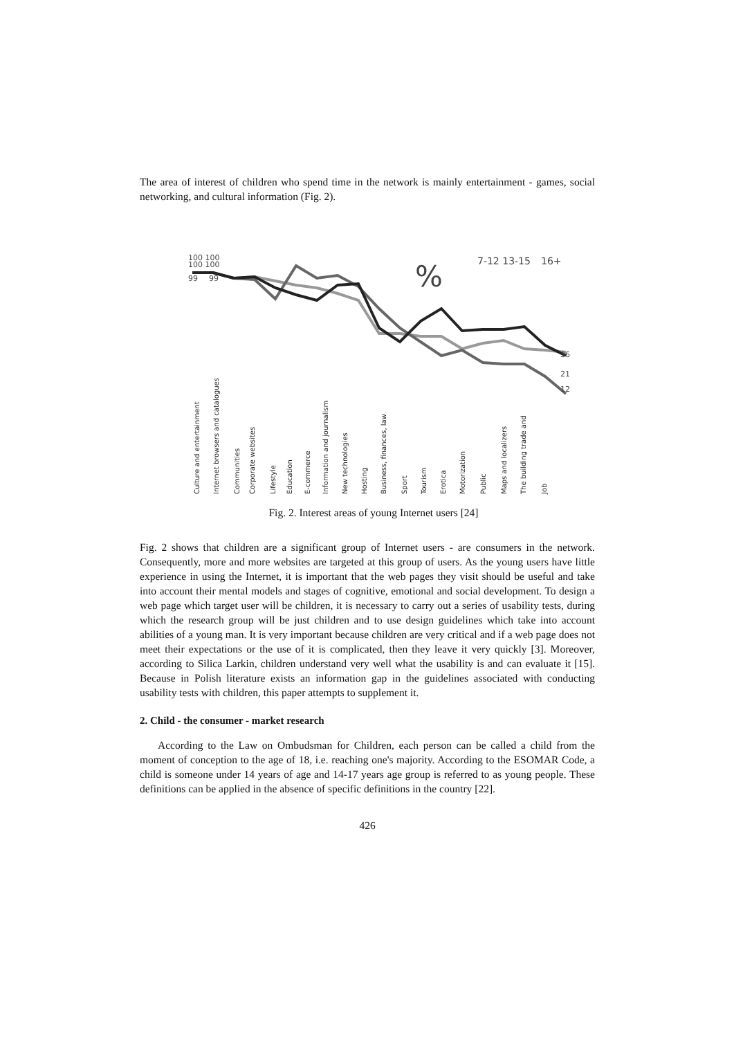The area of interest of children who spend time in the network is mainly entertainment - games, social networking, and cultural information (Fig. 2).
100 100
100 100
99
99
7-12 13-15
16+
%
36
21
12
Culture and entertainment
Internet browsers and catalogues
Communities
Corporate websites
Lifestyle
Education
E-commerce
Information and journalism
New technologies
Hosting
Business, finances, law
Sport
Tourism
Erotica
Motorization
Public
Maps and localizers
The building trade and
Job
Fig. 2. Interest areas of young Internet users [24]
Fig. 2 shows that children are a significant group of Internet users - are consumers in the network. Consequently, more and more websites are targeted at this group of users. As the young users have little experience in using the Internet, it is important that the web pages they visit should be useful and take into account their mental models and stages of cognitive, emotional and social development. To design a web page which target user will be children, it is necessary to carry out a series of usability tests, during which the research group will be just children and to use design guidelines which take into account abilities of a young man. It is very important because children are very critical and if a web page does not meet their expectations or the use of it is complicated, then they leave it very quickly [3]. Moreover, according to Silica Larkin, children understand very well what the usability is and can evaluate it [15]. Because in Polish literature exists an information gap in the guidelines associated with conducting usability tests with children, this paper attempts to supplement it.
2. Child - the consumer - market research
According to the Law on Ombudsman for Children, each person can be called a child from the moment of conception to the age of 18, i.e. reaching one's majority. According to the ESOMAR Code, a child is someone under 14 years of age and 14-17 years age group is referred to as young people. These definitions can be applied in the absence of specific definitions in the country [22].
426